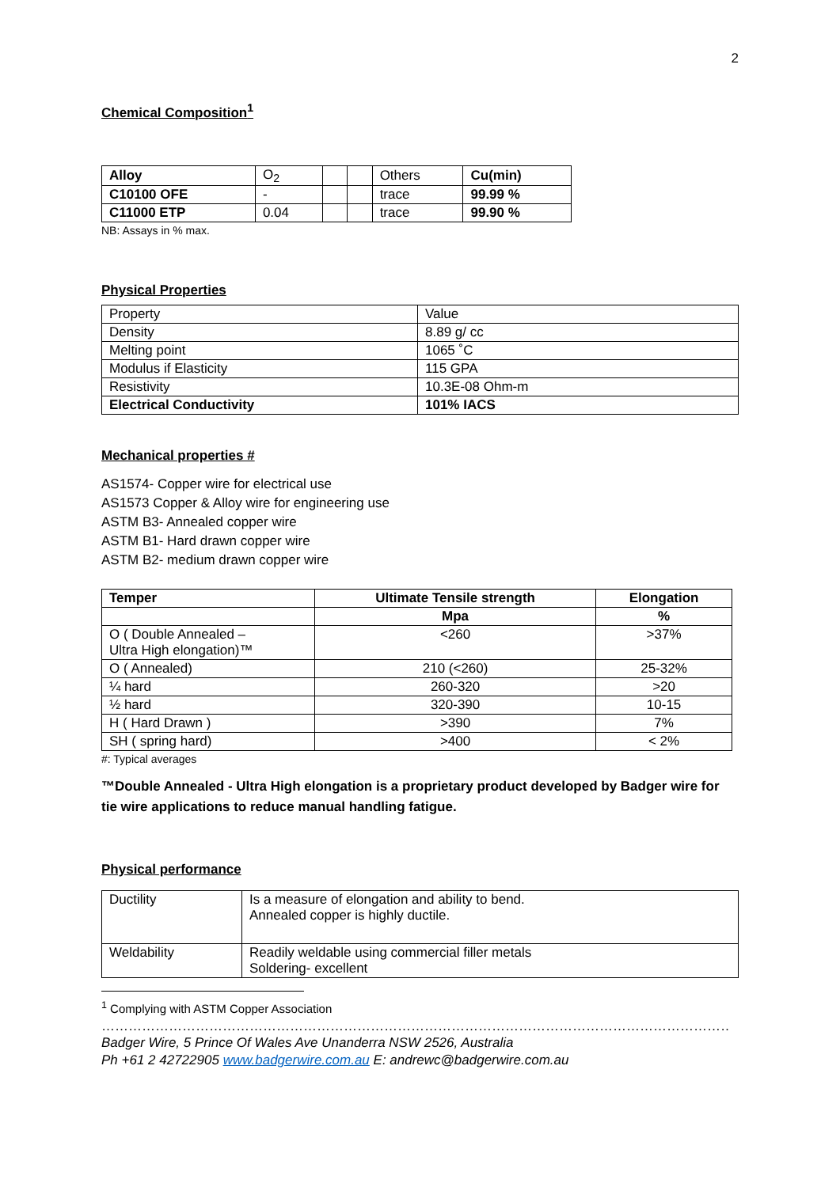2
Chemical Composition<sup>1</sup>
| Alloy | O<sub>2</sub> | | | Others | Cu(min) |
| C10100 OFE | - | | | trace | 99.99 % |
| C11000 ETP | 0.04 | | | trace | 99.90 % |
NB: Assays in % max.
Physical Properties
| Property | Value |
| Density | 8.89 g/ cc |
| Melting point | 1065 ˚C |
| Modulus if Elasticity | 115 GPA |
| Resistivity | 10.3E-08 Ohm-m |
| Electrical Conductivity | 101% IACS |
Mechanical properties #
AS1574- Copper wire for electrical use
AS1573 Copper & Alloy wire for engineering use
ASTM B3- Annealed copper wire
ASTM B1- Hard drawn copper wire
ASTM B2- medium drawn copper wire
| Temper | Ultimate Tensile strength | Elongation |
| --- | --- | --- |
| | Mpa | % |
| O ( Double Annealed – Ultra High elongation)™ | <260 | >37% |
| O ( Annealed) | 210 (<260) | 25-32% |
| ¼ hard | 260-320 | >20 |
| ½ hard | 320-390 | 10-15 |
| H ( Hard Drawn ) | >390 | 7% |
| SH ( spring hard) | >400 | < 2% |
#: Typical averages
™Double Annealed - Ultra High elongation is a proprietary product developed by Badger wire for tie wire applications to reduce manual handling fatigue.
Physical performance
| Ductility | Is a measure of elongation and ability to bend. Annealed copper is highly ductile. |
| Weldability | Readily weldable using commercial filler metals Soldering- excellent |
<sup>1</sup> Complying with ASTM Copper Association
……………………………………………………………………………………………………………………………………………………………………………
Badger Wire, 5 Prince Of Wales Ave Unanderra NSW 2526, Australia
Ph +61 2 42722905 www.badgerwire.com.au E: andrewc@badgerwire.com.au